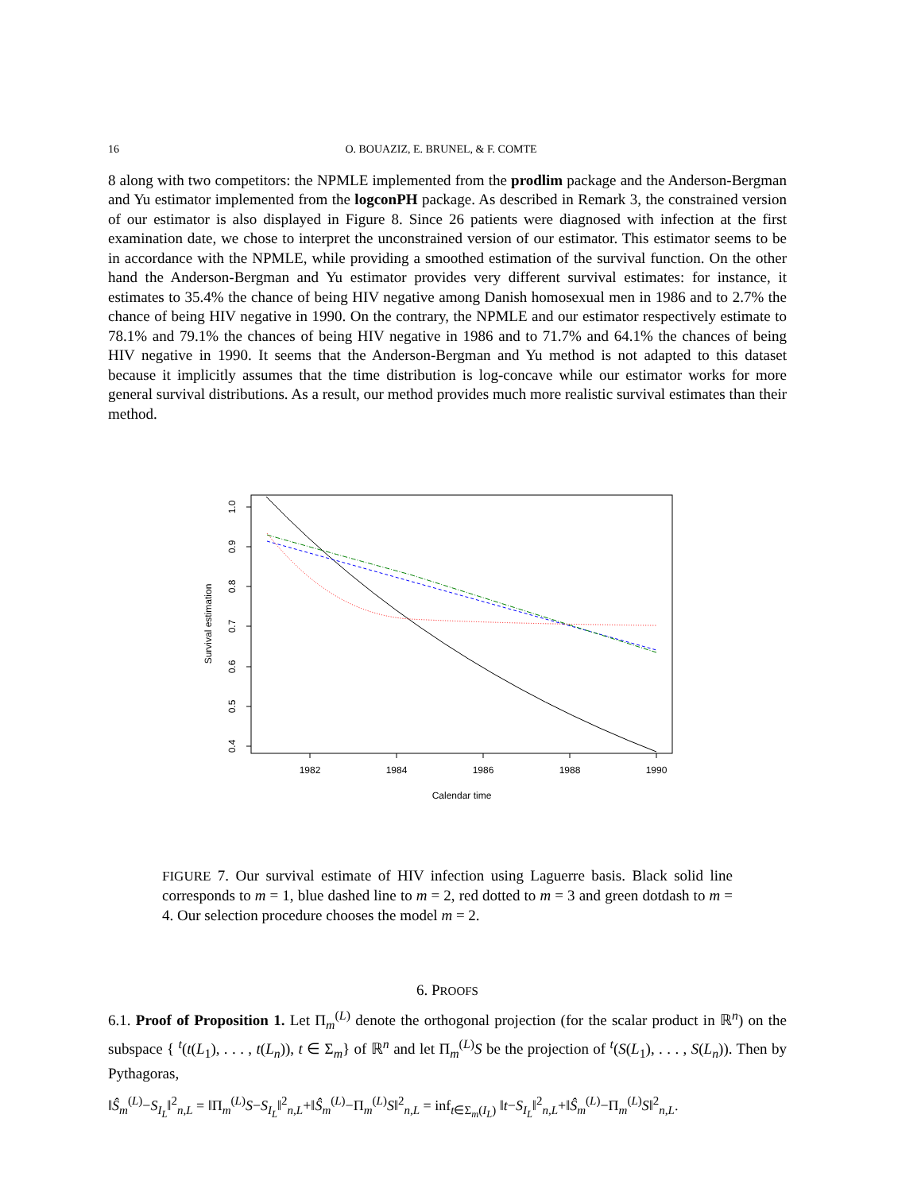16 O. BOUAZIZ, E. BRUNEL, & F. COMTE
8 along with two competitors: the NPMLE implemented from the prodlim package and the Anderson-Bergman and Yu estimator implemented from the logconPH package. As described in Remark 3, the constrained version of our estimator is also displayed in Figure 8. Since 26 patients were diagnosed with infection at the first examination date, we chose to interpret the unconstrained version of our estimator. This estimator seems to be in accordance with the NPMLE, while providing a smoothed estimation of the survival function. On the other hand the Anderson-Bergman and Yu estimator provides very different survival estimates: for instance, it estimates to 35.4% the chance of being HIV negative among Danish homosexual men in 1986 and to 2.7% the chance of being HIV negative in 1990. On the contrary, the NPMLE and our estimator respectively estimate to 78.1% and 79.1% the chances of being HIV negative in 1986 and to 71.7% and 64.1% the chances of being HIV negative in 1990. It seems that the Anderson-Bergman and Yu method is not adapted to this dataset because it implicitly assumes that the time distribution is log-concave while our estimator works for more general survival distributions. As a result, our method provides much more realistic survival estimates than their method.
1.0
0.9
0.8
0.7
0.6
0.5
0.4
1982
1984
1986
1988
1990
Calendar time
Survival estimation
FIGURE 7. Our survival estimate of HIV infection using Laguerre basis. Black solid line corresponds to m = 1, blue dashed line to m = 2, red dotted to m = 3 and green dotdash to m = 4. Our selection procedure chooses the model m = 2.
6. PROOFS
6.1. Proof of Proposition 1. Let Π<sub>m</sub><sup>(L)</sup> denote the orthogonal projection (for the scalar product in ℝ<sup>n</sup>) on the subspace { <sup>t</sup>(t(L<sub>1</sub>), . . . , t(L<sub>n</sub>)), t ∈ Σ<sub>m</sub>} of ℝ<sup>n</sup> and let Π<sub>m</sub><sup>(L)</sup>S be the projection of <sup>t</sup>(S(L<sub>1</sub>), . . . , S(L<sub>n</sub>)). Then by Pythagoras,
‖Ŝ<sub>m</sub><sup>(L)</sup>−S<sub>I<sub>L</sub></sub>‖<sup>2</sup><sub>n,L</sub> = ‖Π<sub>m</sub><sup>(L)</sup>S−S<sub>I<sub>L</sub></sub>‖<sup>2</sup><sub>n,L</sub>+‖Ŝ<sub>m</sub><sup>(L)</sup>−Π<sub>m</sub><sup>(L)</sup>S‖<sup>2</sup><sub>n,L</sub> = inf<sub>t∈Σ<sub>m</sub>(I<sub>L</sub>)</sub> ‖t−S<sub>I<sub>L</sub></sub>‖<sup>2</sup><sub>n,L</sub>+‖Ŝ<sub>m</sub><sup>(L)</sup>−Π<sub>m</sub><sup>(L)</sup>S‖<sup>2</sup><sub>n,L</sub>.